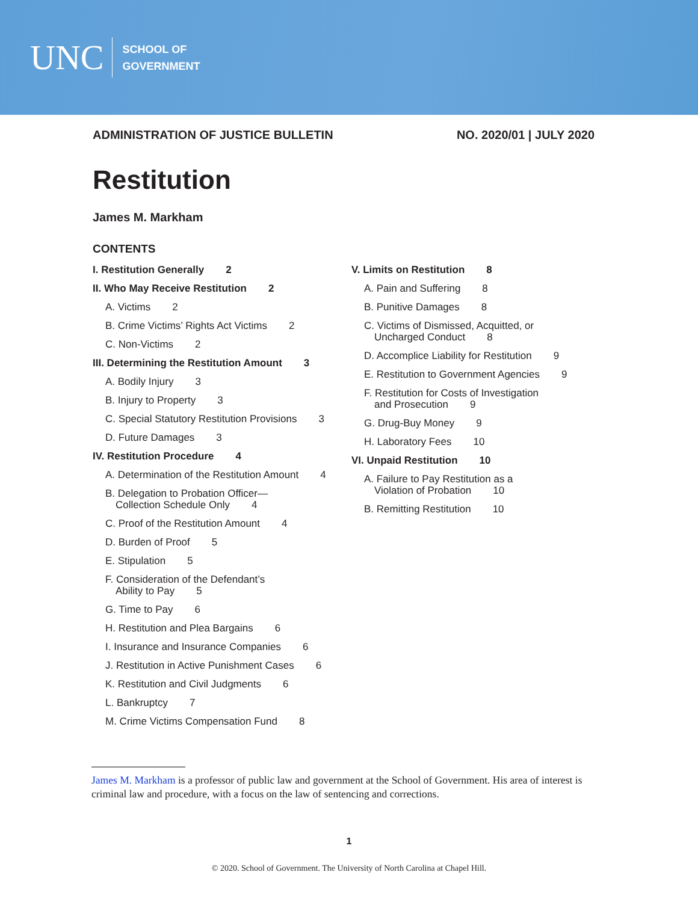UNC
SCHOOL OF
GOVERNMENT
ADMINISTRATION OF JUSTICE BULLETIN NO. 2020/01 | JULY 2020
Restitution
James M. Markham
CONTENTS
I. Restitution Generally 2
II. Who May Receive Restitution 2
A. Victims 2
B. Crime Victims’ Rights Act Victims 2
C. Non-Victims 2
III. Determining the Restitution Amount 3
A. Bodily Injury 3
B. Injury to Property 3
C. Special Statutory Restitution Provisions 3
D. Future Damages 3
IV. Restitution Procedure 4
A. Determination of the Restitution Amount 4
B. Delegation to Probation Officer—
Collection Schedule Only 4
C. Proof of the Restitution Amount 4
D. Burden of Proof 5
E. Stipulation 5
F. Consideration of the Defendant’s
Ability to Pay 5
G. Time to Pay 6
H. Restitution and Plea Bargains 6
I. Insurance and Insurance Companies 6
J. Restitution in Active Punishment Cases 6
K. Restitution and Civil Judgments 6
L. Bankruptcy 7
M. Crime Victims Compensation Fund 8
V. Limits on Restitution 8
A. Pain and Suffering 8
B. Punitive Damages 8
C. Victims of Dismissed, Acquitted, or
Uncharged Conduct 8
D. Accomplice Liability for Restitution 9
E. Restitution to Government Agencies 9
F. Restitution for Costs of Investigation
and Prosecution 9
G. Drug-Buy Money 9
H. Laboratory Fees 10
VI. Unpaid Restitution 10
A. Failure to Pay Restitution as a
Violation of Probation 10
B. Remitting Restitution 10
James M. Markham is a professor of public law and government at the School of Government. His area of interest is criminal law and procedure, with a focus on the law of sentencing and corrections.
1
© 2020. School of Government. The University of North Carolina at Chapel Hill.